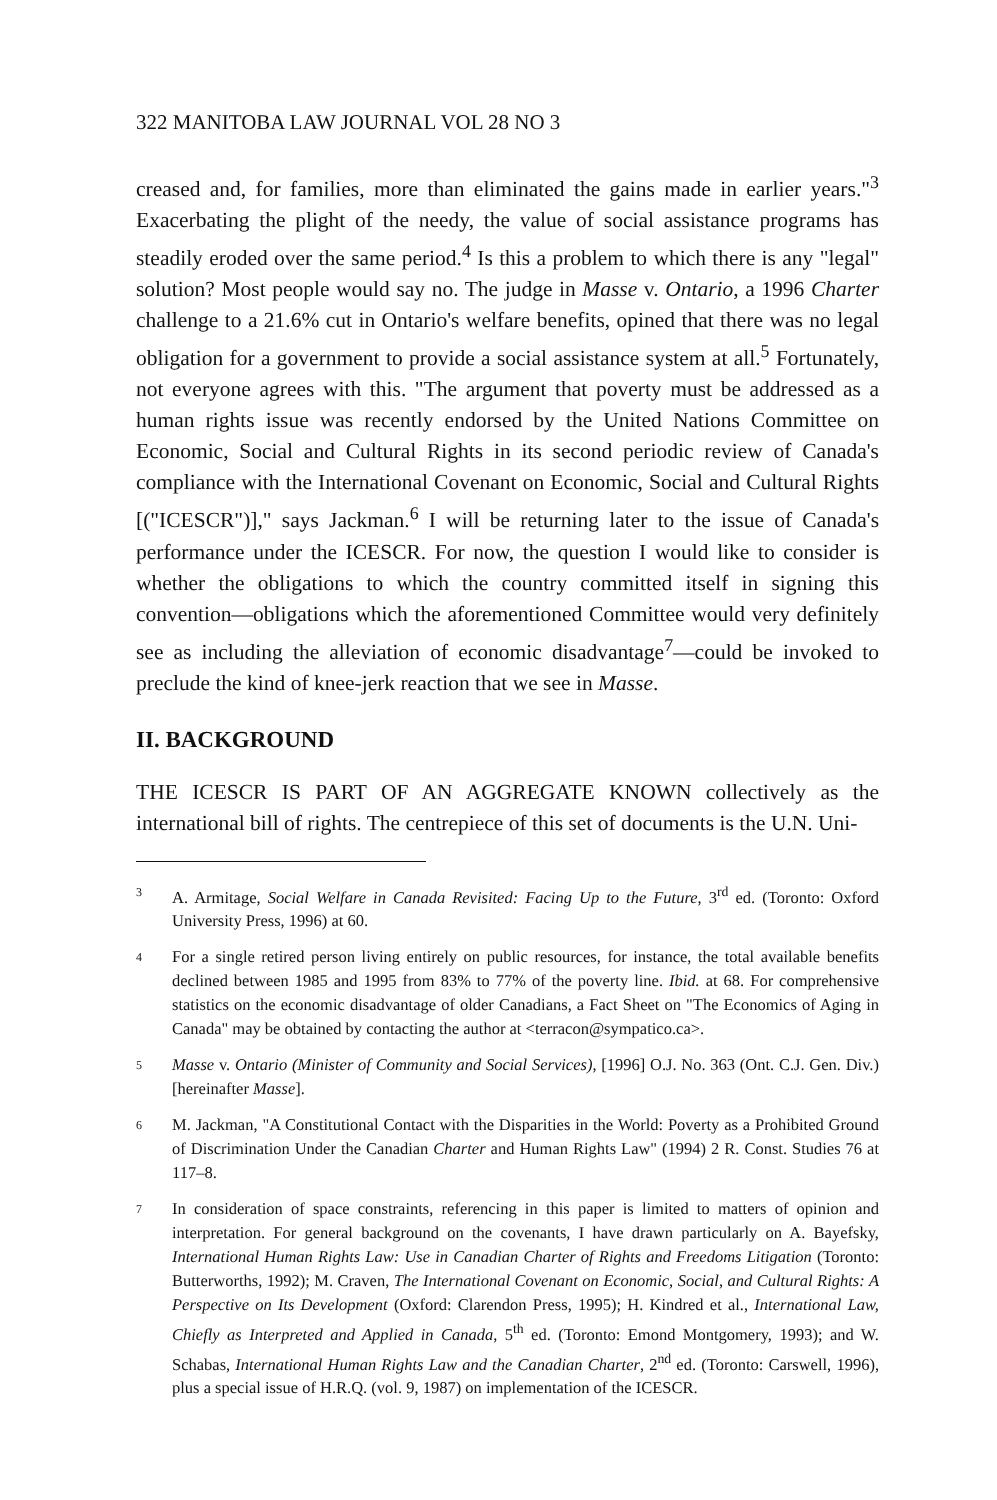322 MANITOBA LAW JOURNAL VOL 28 NO 3
creased and, for families, more than eliminated the gains made in earlier years."<sup>3</sup> Exacerbating the plight of the needy, the value of social assistance programs has steadily eroded over the same period.<sup>4</sup> Is this a problem to which there is any "legal" solution? Most people would say no. The judge in Masse v. Ontario, a 1996 Charter challenge to a 21.6% cut in Ontario's welfare benefits, opined that there was no legal obligation for a government to provide a social assistance system at all.<sup>5</sup> Fortunately, not everyone agrees with this. "The argument that poverty must be addressed as a human rights issue was recently endorsed by the United Nations Committee on Economic, Social and Cultural Rights in its second periodic review of Canada's compliance with the International Covenant on Economic, Social and Cultural Rights [("ICESCR")]," says Jackman.<sup>6</sup> I will be returning later to the issue of Canada's performance under the ICESCR. For now, the question I would like to consider is whether the obligations to which the country committed itself in signing this convention—obligations which the aforementioned Committee would very definitely see as including the alleviation of economic disadvantage<sup>7</sup>—could be invoked to preclude the kind of knee-jerk reaction that we see in Masse.
II. BACKGROUND
THE ICESCR IS PART OF AN AGGREGATE KNOWN collectively as the international bill of rights. The centrepiece of this set of documents is the U.N. Uni-
3 A. Armitage, Social Welfare in Canada Revisited: Facing Up to the Future, 3<sup>rd</sup> ed. (Toronto: Oxford University Press, 1996) at 60.
4 For a single retired person living entirely on public resources, for instance, the total available benefits declined between 1985 and 1995 from 83% to 77% of the poverty line. Ibid. at 68. For comprehensive statistics on the economic disadvantage of older Canadians, a Fact Sheet on "The Economics of Aging in Canada" may be obtained by contacting the author at <terracon@sympatico.ca>.
5 Masse v. Ontario (Minister of Community and Social Services), [1996] O.J. No. 363 (Ont. C.J. Gen. Div.) [hereinafter Masse].
6 M. Jackman, "A Constitutional Contact with the Disparities in the World: Poverty as a Prohibited Ground of Discrimination Under the Canadian Charter and Human Rights Law" (1994) 2 R. Const. Studies 76 at 117–8.
7 In consideration of space constraints, referencing in this paper is limited to matters of opinion and interpretation. For general background on the covenants, I have drawn particularly on A. Bayefsky, International Human Rights Law: Use in Canadian Charter of Rights and Freedoms Litigation (Toronto: Butterworths, 1992); M. Craven, The International Covenant on Economic, Social, and Cultural Rights: A Perspective on Its Development (Oxford: Clarendon Press, 1995); H. Kindred et al., International Law, Chiefly as Interpreted and Applied in Canada, 5<sup>th</sup> ed. (Toronto: Emond Montgomery, 1993); and W. Schabas, International Human Rights Law and the Canadian Charter, 2<sup>nd</sup> ed. (Toronto: Carswell, 1996), plus a special issue of H.R.Q. (vol. 9, 1987) on implementation of the ICESCR.